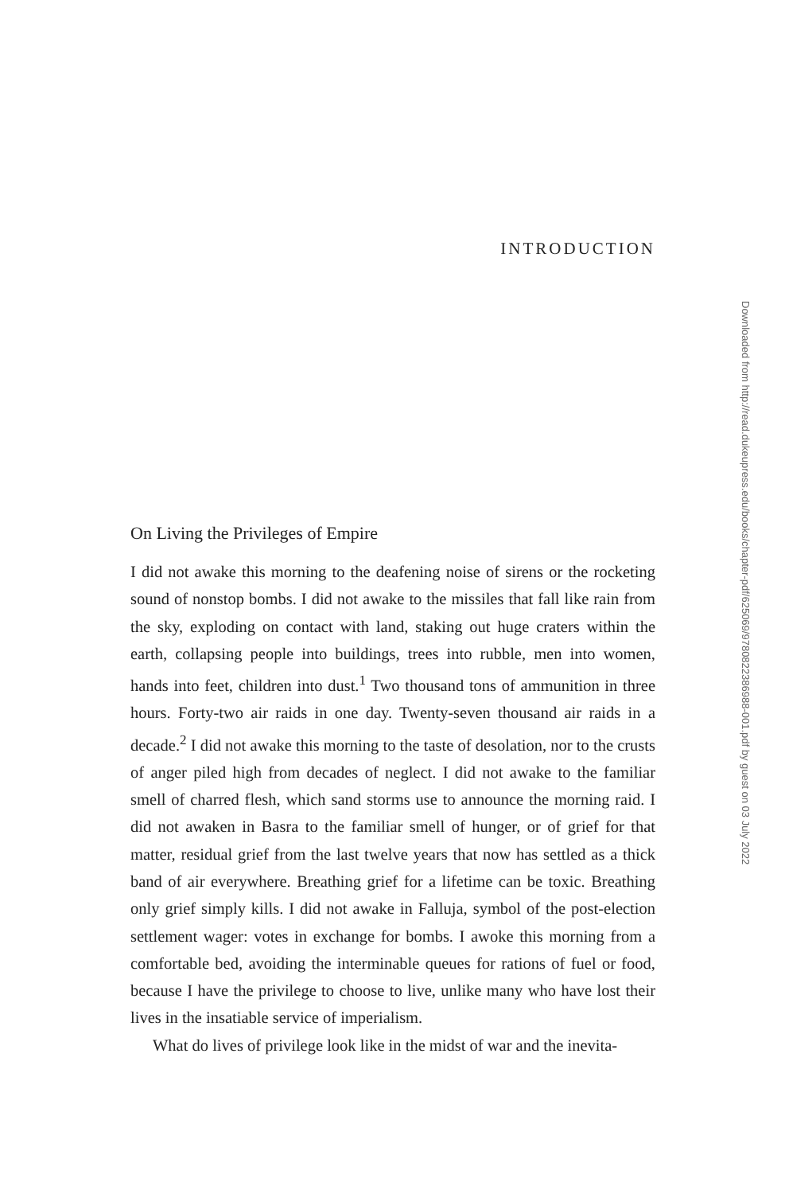INTRODUCTION
On Living the Privileges of Empire
I did not awake this morning to the deafening noise of sirens or the rocketing sound of nonstop bombs. I did not awake to the missiles that fall like rain from the sky, exploding on contact with land, staking out huge craters within the earth, collapsing people into buildings, trees into rubble, men into women, hands into feet, children into dust.<sup>1</sup> Two thousand tons of ammunition in three hours. Forty-two air raids in one day. Twenty-seven thousand air raids in a decade.<sup>2</sup> I did not awake this morning to the taste of desolation, nor to the crusts of anger piled high from decades of neglect. I did not awake to the familiar smell of charred flesh, which sand storms use to announce the morning raid. I did not awaken in Basra to the familiar smell of hunger, or of grief for that matter, residual grief from the last twelve years that now has settled as a thick band of air everywhere. Breathing grief for a lifetime can be toxic. Breathing only grief simply kills. I did not awake in Falluja, symbol of the post-election settlement wager: votes in exchange for bombs. I awoke this morning from a comfortable bed, avoiding the interminable queues for rations of fuel or food, because I have the privilege to choose to live, unlike many who have lost their lives in the insatiable service of imperialism.
What do lives of privilege look like in the midst of war and the inevita-
Downloaded from http://read.dukeupress.edu/books/chapter-pdf/625069/9780822386988-001.pdf by guest on 03 July 2022